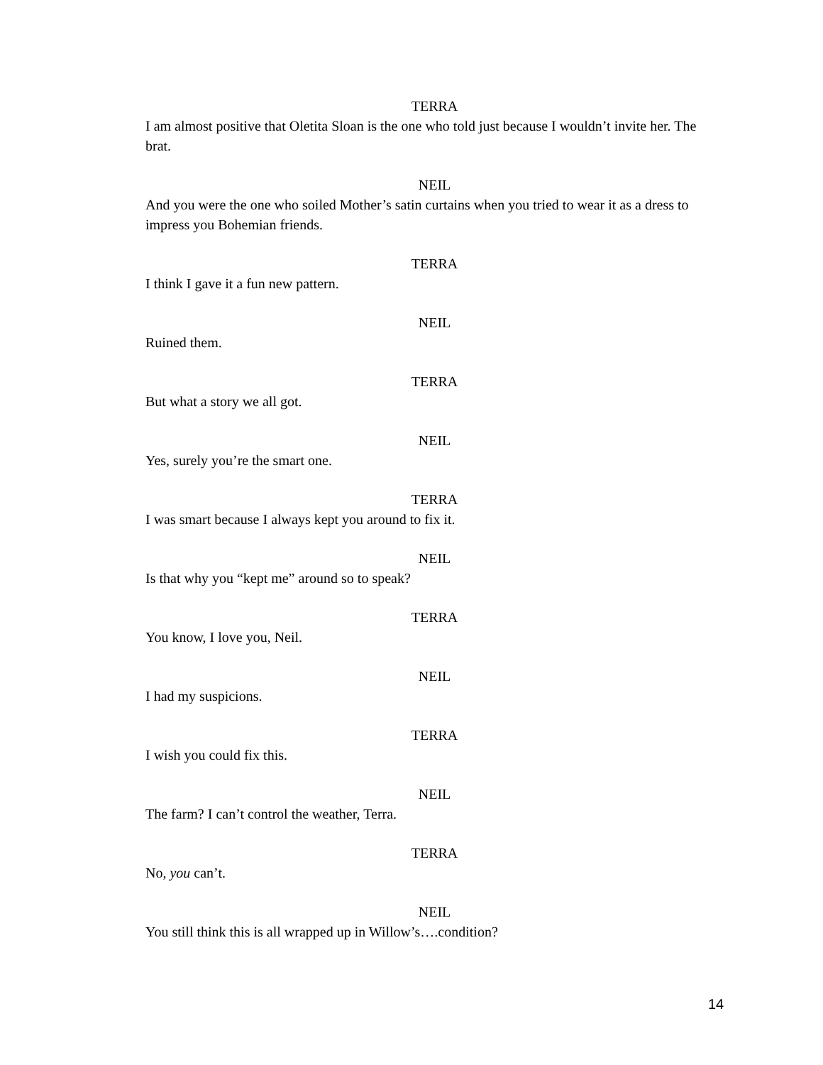TERRA
I am almost positive that Oletita Sloan is the one who told just because I wouldn’t invite her. The brat.
NEIL
And you were the one who soiled Mother’s satin curtains when you tried to wear it as a dress to impress you Bohemian friends.
TERRA
I think I gave it a fun new pattern.
NEIL
Ruined them.
TERRA
But what a story we all got.
NEIL
Yes, surely you’re the smart one.
TERRA
I was smart because I always kept you around to fix it.
NEIL
Is that why you “kept me” around so to speak?
TERRA
You know, I love you, Neil.
NEIL
I had my suspicions.
TERRA
I wish you could fix this.
NEIL
The farm? I can’t control the weather, Terra.
TERRA
No, you can’t.
NEIL
You still think this is all wrapped up in Willow’s….condition?
14